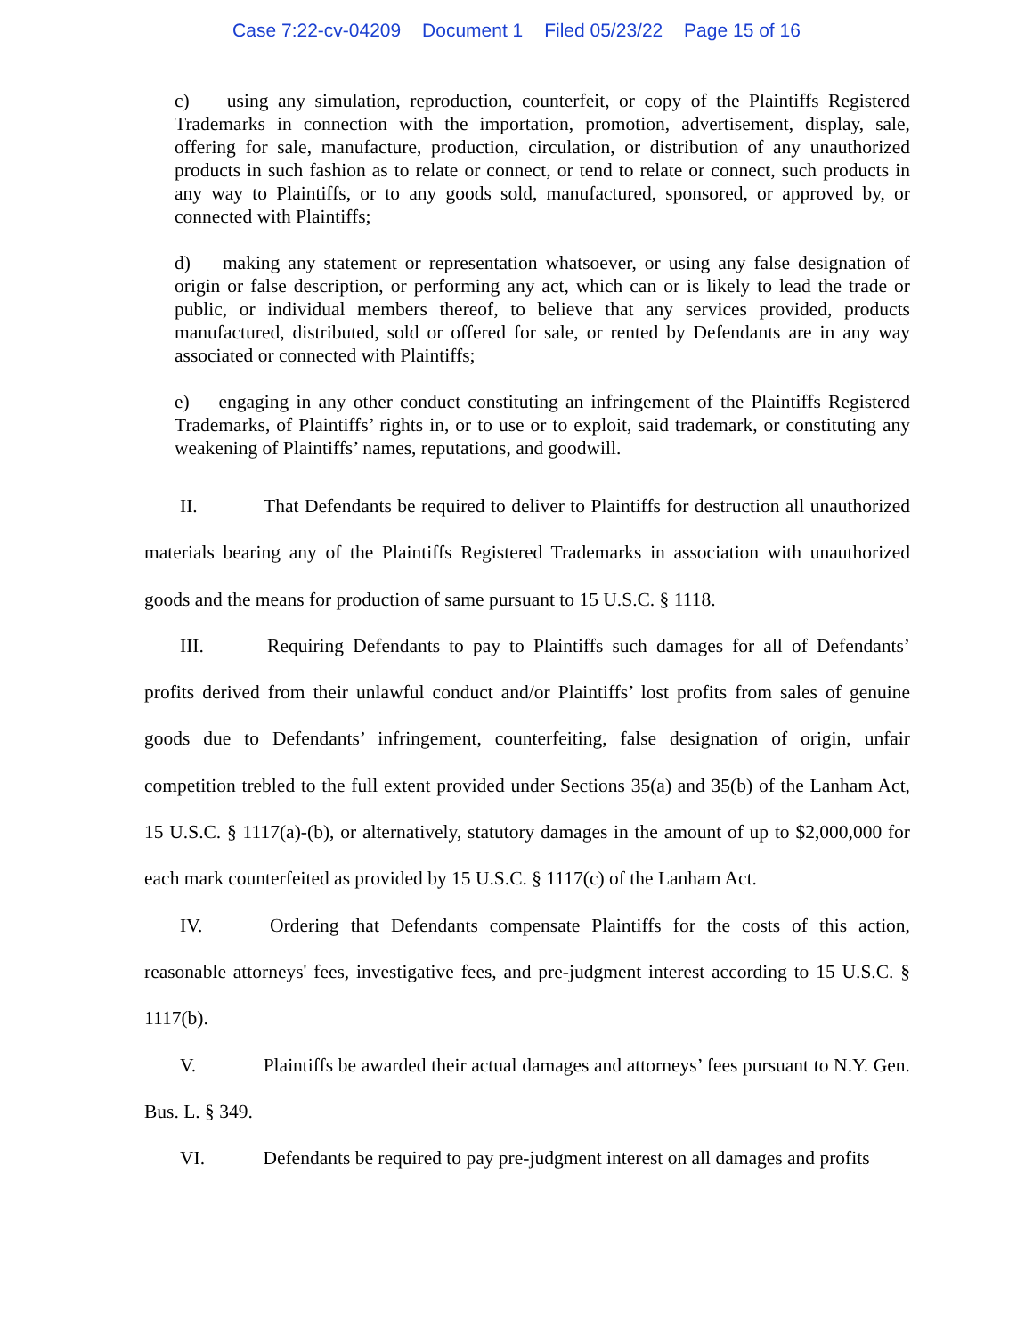Case 7:22-cv-04209 Document 1 Filed 05/23/22 Page 15 of 16
c) using any simulation, reproduction, counterfeit, or copy of the Plaintiffs Registered Trademarks in connection with the importation, promotion, advertisement, display, sale, offering for sale, manufacture, production, circulation, or distribution of any unauthorized products in such fashion as to relate or connect, or tend to relate or connect, such products in any way to Plaintiffs, or to any goods sold, manufactured, sponsored, or approved by, or connected with Plaintiffs;
d) making any statement or representation whatsoever, or using any false designation of origin or false description, or performing any act, which can or is likely to lead the trade or public, or individual members thereof, to believe that any services provided, products manufactured, distributed, sold or offered for sale, or rented by Defendants are in any way associated or connected with Plaintiffs;
e) engaging in any other conduct constituting an infringement of the Plaintiffs Registered Trademarks, of Plaintiffs’ rights in, or to use or to exploit, said trademark, or constituting any weakening of Plaintiffs’ names, reputations, and goodwill.
II. That Defendants be required to deliver to Plaintiffs for destruction all unauthorized materials bearing any of the Plaintiffs Registered Trademarks in association with unauthorized goods and the means for production of same pursuant to 15 U.S.C. § 1118.
III. Requiring Defendants to pay to Plaintiffs such damages for all of Defendants’ profits derived from their unlawful conduct and/or Plaintiffs’ lost profits from sales of genuine goods due to Defendants’ infringement, counterfeiting, false designation of origin, unfair competition trebled to the full extent provided under Sections 35(a) and 35(b) of the Lanham Act, 15 U.S.C. § 1117(a)-(b), or alternatively, statutory damages in the amount of up to $2,000,000 for each mark counterfeited as provided by 15 U.S.C. § 1117(c) of the Lanham Act.
IV. Ordering that Defendants compensate Plaintiffs for the costs of this action, reasonable attorneys' fees, investigative fees, and pre-judgment interest according to 15 U.S.C. § 1117(b).
V. Plaintiffs be awarded their actual damages and attorneys’ fees pursuant to N.Y. Gen. Bus. L. § 349.
VI. Defendants be required to pay pre-judgment interest on all damages and profits